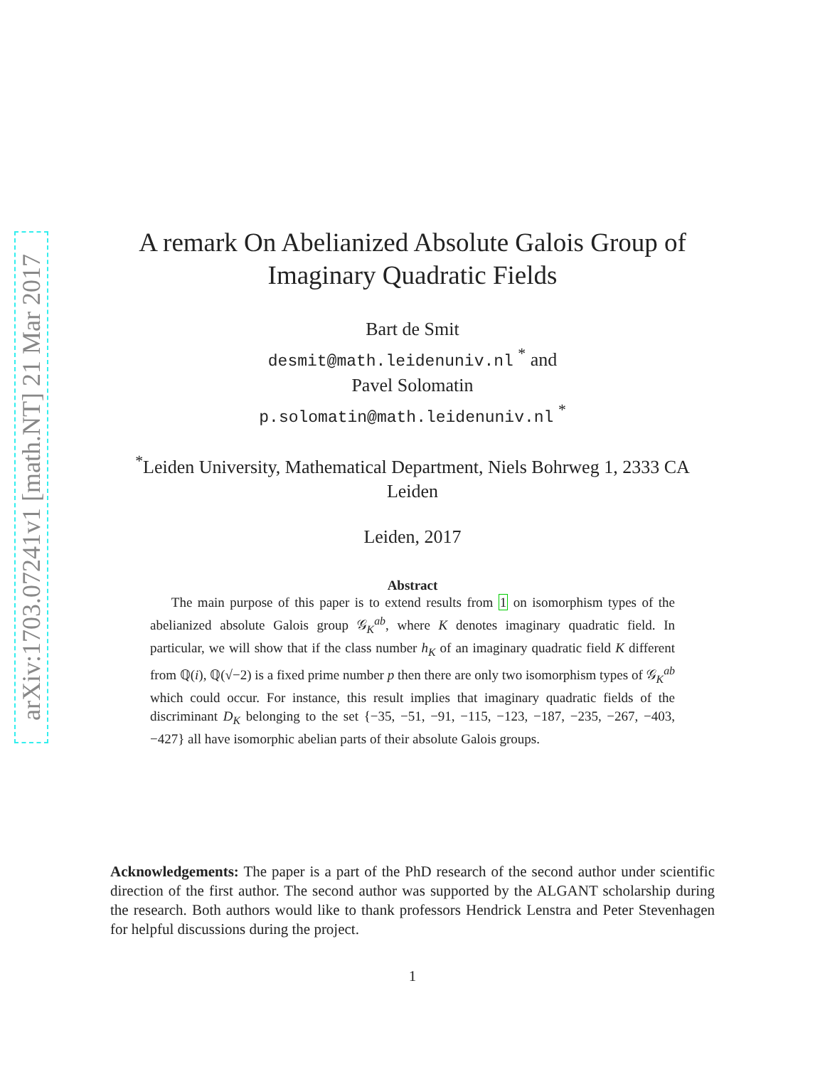arXiv:1703.07241v1 [math.NT] 21 Mar 2017
A remark On Abelianized Absolute Galois Group of Imaginary Quadratic Fields
Bart de Smit
desmit@math.leidenuniv.nl <sup>*</sup> and
Pavel Solomatin
p.solomatin@math.leidenuniv.nl <sup>*</sup>
<sup>*</sup> Leiden University, Mathematical Department, Niels Bohrweg 1, 2333 CA Leiden
Leiden, 2017
Abstract
The main purpose of this paper is to extend results from 1 on isomorphism types of the abelianized absolute Galois group 𝒢<sub>K</sub><sup>ab</sup>, where K denotes imaginary quadratic field. In particular, we will show that if the class number h<sub>K</sub> of an imaginary quadratic field K different from ℚ(i), ℚ(√−2) is a fixed prime number p then there are only two isomorphism types of 𝒢<sub>K</sub><sup>ab</sup> which could occur. For instance, this result implies that imaginary quadratic fields of the discriminant D<sub>K</sub> belonging to the set {−35, −51, −91, −115, −123, −187, −235, −267, −403, −427} all have isomorphic abelian parts of their absolute Galois groups.
Acknowledgements: The paper is a part of the PhD research of the second author under scientific direction of the first author. The second author was supported by the ALGANT scholarship during the research. Both authors would like to thank professors Hendrick Lenstra and Peter Stevenhagen for helpful discussions during the project.
1